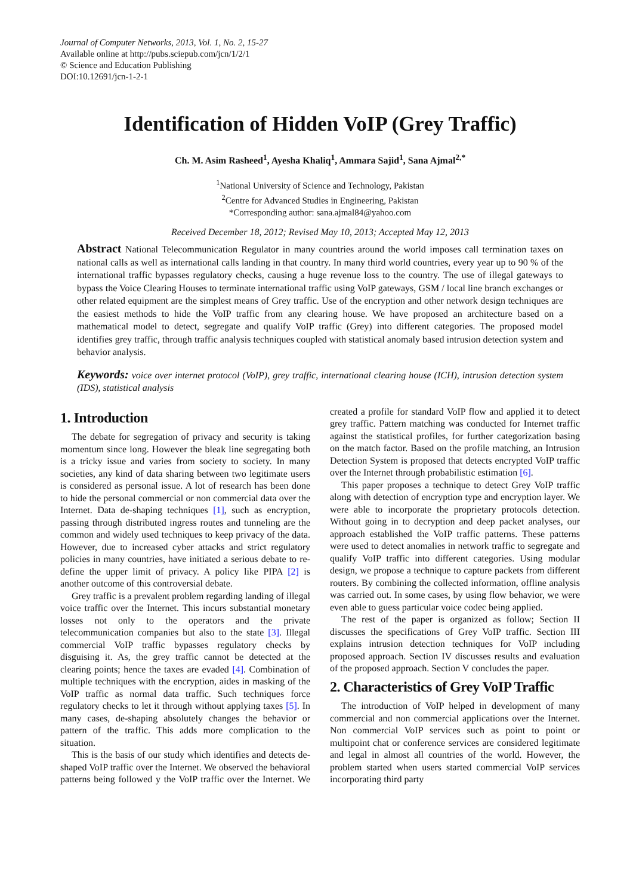Journal of Computer Networks, 2013, Vol. 1, No. 2, 15-27
Available online at http://pubs.sciepub.com/jcn/1/2/1
© Science and Education Publishing
DOI:10.12691/jcn-1-2-1
Identification of Hidden VoIP (Grey Traffic)
Ch. M. Asim Rasheed<sup>1</sup>, Ayesha Khaliq<sup>1</sup>, Ammara Sajid<sup>1</sup>, Sana Ajmal<sup>2,*</sup>
<sup>1</sup> National University of Science and Technology, Pakistan
<sup>2</sup> Centre for Advanced Studies in Engineering, Pakistan
*Corresponding author: sana.ajmal84@yahoo.com
Received December 18, 2012; Revised May 10, 2013; Accepted May 12, 2013
Abstract National Telecommunication Regulator in many countries around the world imposes call termination taxes on national calls as well as international calls landing in that country. In many third world countries, every year up to 90 % of the international traffic bypasses regulatory checks, causing a huge revenue loss to the country. The use of illegal gateways to bypass the Voice Clearing Houses to terminate international traffic using VoIP gateways, GSM / local line branch exchanges or other related equipment are the simplest means of Grey traffic. Use of the encryption and other network design techniques are the easiest methods to hide the VoIP traffic from any clearing house. We have proposed an architecture based on a mathematical model to detect, segregate and qualify VoIP traffic (Grey) into different categories. The proposed model identifies grey traffic, through traffic analysis techniques coupled with statistical anomaly based intrusion detection system and behavior analysis.
Keywords: voice over internet protocol (VoIP), grey traffic, international clearing house (ICH), intrusion detection system (IDS), statistical analysis
1. Introduction
The debate for segregation of privacy and security is taking momentum since long. However the bleak line segregating both is a tricky issue and varies from society to society. In many societies, any kind of data sharing between two legitimate users is considered as personal issue. A lot of research has been done to hide the personal commercial or non commercial data over the Internet. Data de-shaping techniques [1], such as encryption, passing through distributed ingress routes and tunneling are the common and widely used techniques to keep privacy of the data. However, due to increased cyber attacks and strict regulatory policies in many countries, have initiated a serious debate to re-define the upper limit of privacy. A policy like PIPA [2] is another outcome of this controversial debate.
Grey traffic is a prevalent problem regarding landing of illegal voice traffic over the Internet. This incurs substantial monetary losses not only to the operators and the private telecommunication companies but also to the state [3]. Illegal commercial VoIP traffic bypasses regulatory checks by disguising it. As, the grey traffic cannot be detected at the clearing points; hence the taxes are evaded [4]. Combination of multiple techniques with the encryption, aides in masking of the VoIP traffic as normal data traffic. Such techniques force regulatory checks to let it through without applying taxes [5]. In many cases, de-shaping absolutely changes the behavior or pattern of the traffic. This adds more complication to the situation.
This is the basis of our study which identifies and detects de-shaped VoIP traffic over the Internet. We observed the behavioral patterns being followed y the VoIP traffic over the Internet. We created a profile for standard VoIP flow and applied it to detect grey traffic. Pattern matching was conducted for Internet traffic against the statistical profiles, for further categorization basing on the match factor. Based on the profile matching, an Intrusion Detection System is proposed that detects encrypted VoIP traffic over the Internet through probabilistic estimation [6].
This paper proposes a technique to detect Grey VoIP traffic along with detection of encryption type and encryption layer. We were able to incorporate the proprietary protocols detection. Without going in to decryption and deep packet analyses, our approach established the VoIP traffic patterns. These patterns were used to detect anomalies in network traffic to segregate and qualify VoIP traffic into different categories. Using modular design, we propose a technique to capture packets from different routers. By combining the collected information, offline analysis was carried out. In some cases, by using flow behavior, we were even able to guess particular voice codec being applied.
The rest of the paper is organized as follow; Section II discusses the specifications of Grey VoIP traffic. Section III explains intrusion detection techniques for VoIP including proposed approach. Section IV discusses results and evaluation of the proposed approach. Section V concludes the paper.
2. Characteristics of Grey VoIP Traffic
The introduction of VoIP helped in development of many commercial and non commercial applications over the Internet. Non commercial VoIP services such as point to point or multipoint chat or conference services are considered legitimate and legal in almost all countries of the world. However, the problem started when users started commercial VoIP services incorporating third party